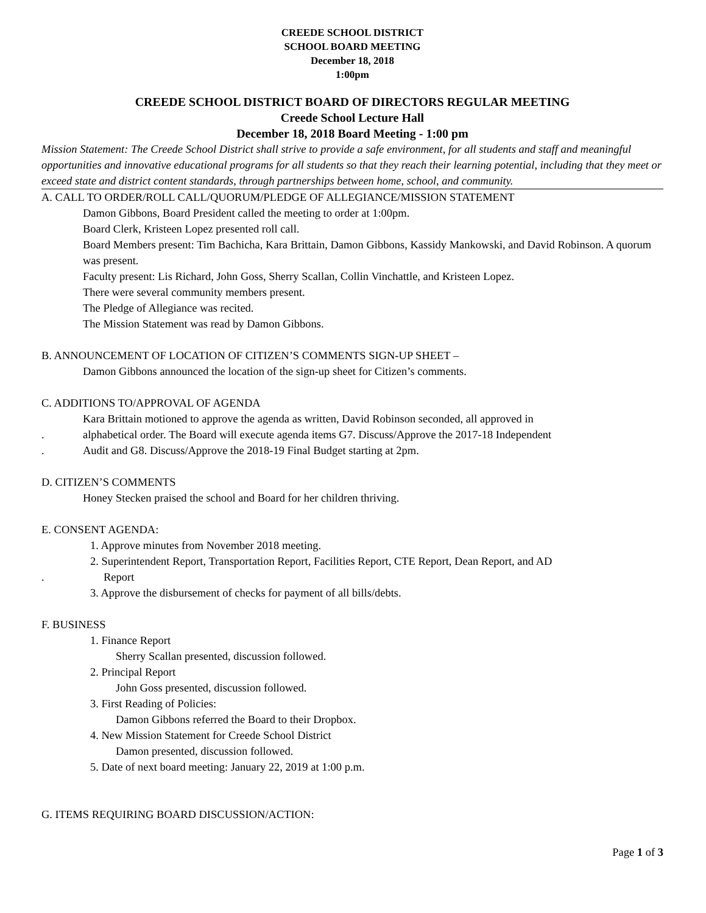CREEDE SCHOOL DISTRICT
SCHOOL BOARD MEETING
December 18, 2018
1:00pm
CREEDE SCHOOL DISTRICT BOARD OF DIRECTORS REGULAR MEETING
Creede School Lecture Hall
December 18, 2018 Board Meeting - 1:00 pm
Mission Statement: The Creede School District shall strive to provide a safe environment, for all students and staff and meaningful opportunities and innovative educational programs for all students so that they reach their learning potential, including that they meet or exceed state and district content standards, through partnerships between home, school, and community.
A. CALL TO ORDER/ROLL CALL/QUORUM/PLEDGE OF ALLEGIANCE/MISSION STATEMENT
Damon Gibbons, Board President called the meeting to order at 1:00pm.
Board Clerk, Kristeen Lopez presented roll call.
Board Members present: Tim Bachicha, Kara Brittain, Damon Gibbons, Kassidy Mankowski, and David Robinson. A quorum was present.
Faculty present: Lis Richard, John Goss, Sherry Scallan, Collin Vinchattle, and Kristeen Lopez.
There were several community members present.
The Pledge of Allegiance was recited.
The Mission Statement was read by Damon Gibbons.
B. ANNOUNCEMENT OF LOCATION OF CITIZEN’S COMMENTS SIGN-UP SHEET –
Damon Gibbons announced the location of the sign-up sheet for Citizen’s comments.
C. ADDITIONS TO/APPROVAL OF AGENDA
Kara Brittain motioned to approve the agenda as written, David Robinson seconded, all approved in
. alphabetical order. The Board will execute agenda items G7. Discuss/Approve the 2017-18 Independent
. Audit and G8. Discuss/Approve the 2018-19 Final Budget starting at 2pm.
D. CITIZEN’S COMMENTS
Honey Stecken praised the school and Board for her children thriving.
E. CONSENT AGENDA:
1. Approve minutes from November 2018 meeting.
2. Superintendent Report, Transportation Report, Facilities Report, CTE Report, Dean Report, and AD
. Report
3. Approve the disbursement of checks for payment of all bills/debts.
F. BUSINESS
1. Finance Report
Sherry Scallan presented, discussion followed.
2. Principal Report
John Goss presented, discussion followed.
3. First Reading of Policies:
Damon Gibbons referred the Board to their Dropbox.
4. New Mission Statement for Creede School District
Damon presented, discussion followed.
5. Date of next board meeting: January 22, 2019 at 1:00 p.m.
G. ITEMS REQUIRING BOARD DISCUSSION/ACTION:
Page 1 of 3